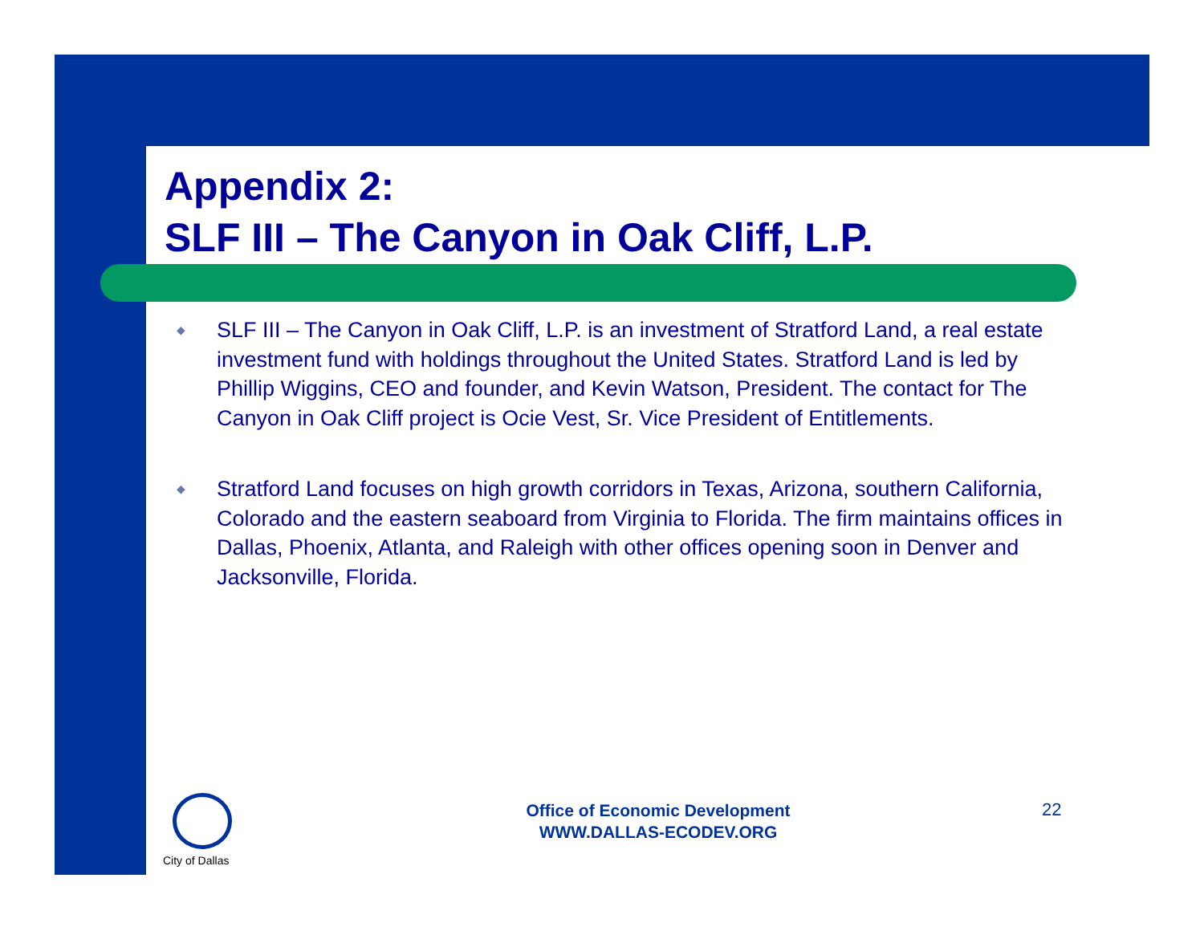Appendix 2:
SLF III – The Canyon in Oak Cliff, L.P.
◆ SLF III – The Canyon in Oak Cliff, L.P. is an investment of Stratford Land, a real estate investment fund with holdings throughout the United States. Stratford Land is led by Phillip Wiggins, CEO and founder, and Kevin Watson, President. The contact for The Canyon in Oak Cliff project is Ocie Vest, Sr. Vice President of Entitlements.
◆ Stratford Land focuses on high growth corridors in Texas, Arizona, southern California, Colorado and the eastern seaboard from Virginia to Florida. The firm maintains offices in Dallas, Phoenix, Atlanta, and Raleigh with other offices opening soon in Denver and Jacksonville, Florida.
City of Dallas
Office of Economic Development
WWW.DALLAS-ECODEV.ORG
22